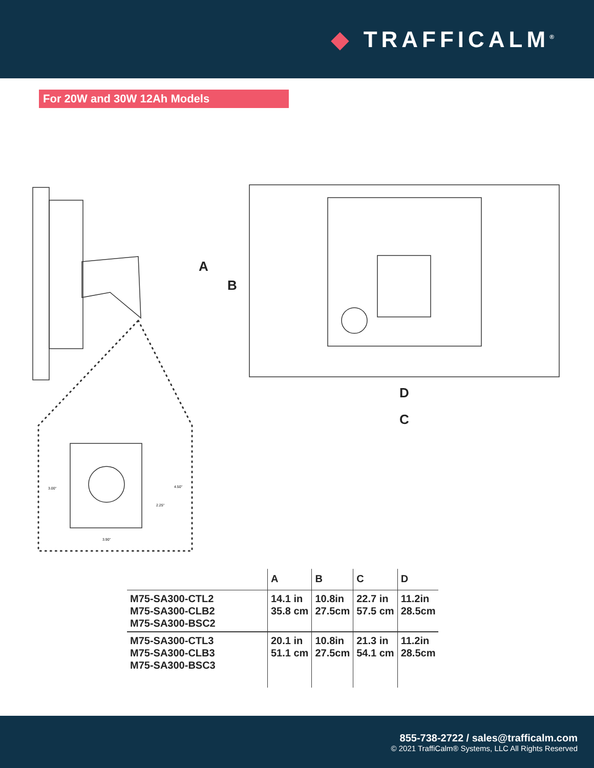◆ TRAFFICALM<sup>®</sup>
For 20W and 30W 12Ah Models
A
B
D
C
3.00"
4.50"
2.25"
3.90"
| | A | B | C | D |
| --- | --- | --- | --- | --- |
| M75-SA300-CTL2 M75-SA300-CLB2 M75-SA300-BSC2 | 14.1 in 35.8 cm | 10.8in 27.5cm | 22.7 in 57.5 cm | 11.2in 28.5cm |
| M75-SA300-CTL3 M75-SA300-CLB3 M75-SA300-BSC3 | 20.1 in 51.1 cm | 10.8in 27.5cm | 21.3 in 54.1 cm | 11.2in 28.5cm |
855-738-2722 / sales@trafficalm.com
© 2021 TraffiCalm® Systems, LLC All Rights Reserved